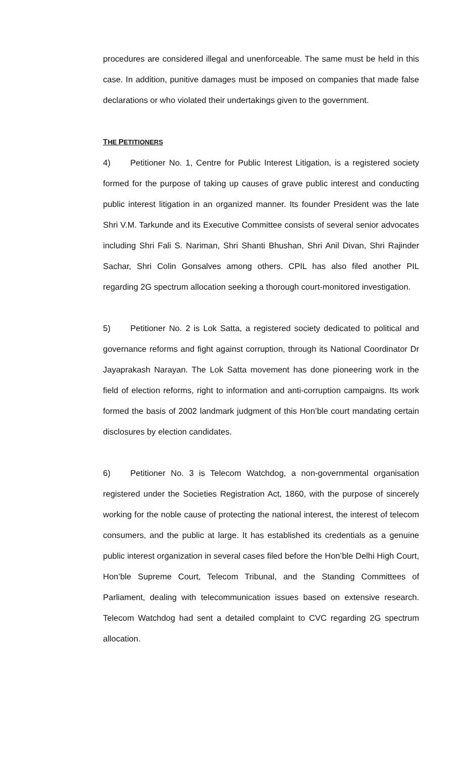procedures are considered illegal and unenforceable. The same must be held in this case. In addition, punitive damages must be imposed on companies that made false declarations or who violated their undertakings given to the government.
THE PETITIONERS
4) Petitioner No. 1, Centre for Public Interest Litigation, is a registered society formed for the purpose of taking up causes of grave public interest and conducting public interest litigation in an organized manner. Its founder President was the late Shri V.M. Tarkunde and its Executive Committee consists of several senior advocates including Shri Fali S. Nariman, Shri Shanti Bhushan, Shri Anil Divan, Shri Rajinder Sachar, Shri Colin Gonsalves among others. CPIL has also filed another PIL regarding 2G spectrum allocation seeking a thorough court-monitored investigation.
5) Petitioner No. 2 is Lok Satta, a registered society dedicated to political and governance reforms and fight against corruption, through its National Coordinator Dr Jayaprakash Narayan. The Lok Satta movement has done pioneering work in the field of election reforms, right to information and anti-corruption campaigns. Its work formed the basis of 2002 landmark judgment of this Hon’ble court mandating certain disclosures by election candidates.
6) Petitioner No. 3 is Telecom Watchdog, a non-governmental organisation registered under the Societies Registration Act, 1860, with the purpose of sincerely working for the noble cause of protecting the national interest, the interest of telecom consumers, and the public at large. It has established its credentials as a genuine public interest organization in several cases filed before the Hon’ble Delhi High Court, Hon’ble Supreme Court, Telecom Tribunal, and the Standing Committees of Parliament, dealing with telecommunication issues based on extensive research. Telecom Watchdog had sent a detailed complaint to CVC regarding 2G spectrum allocation.